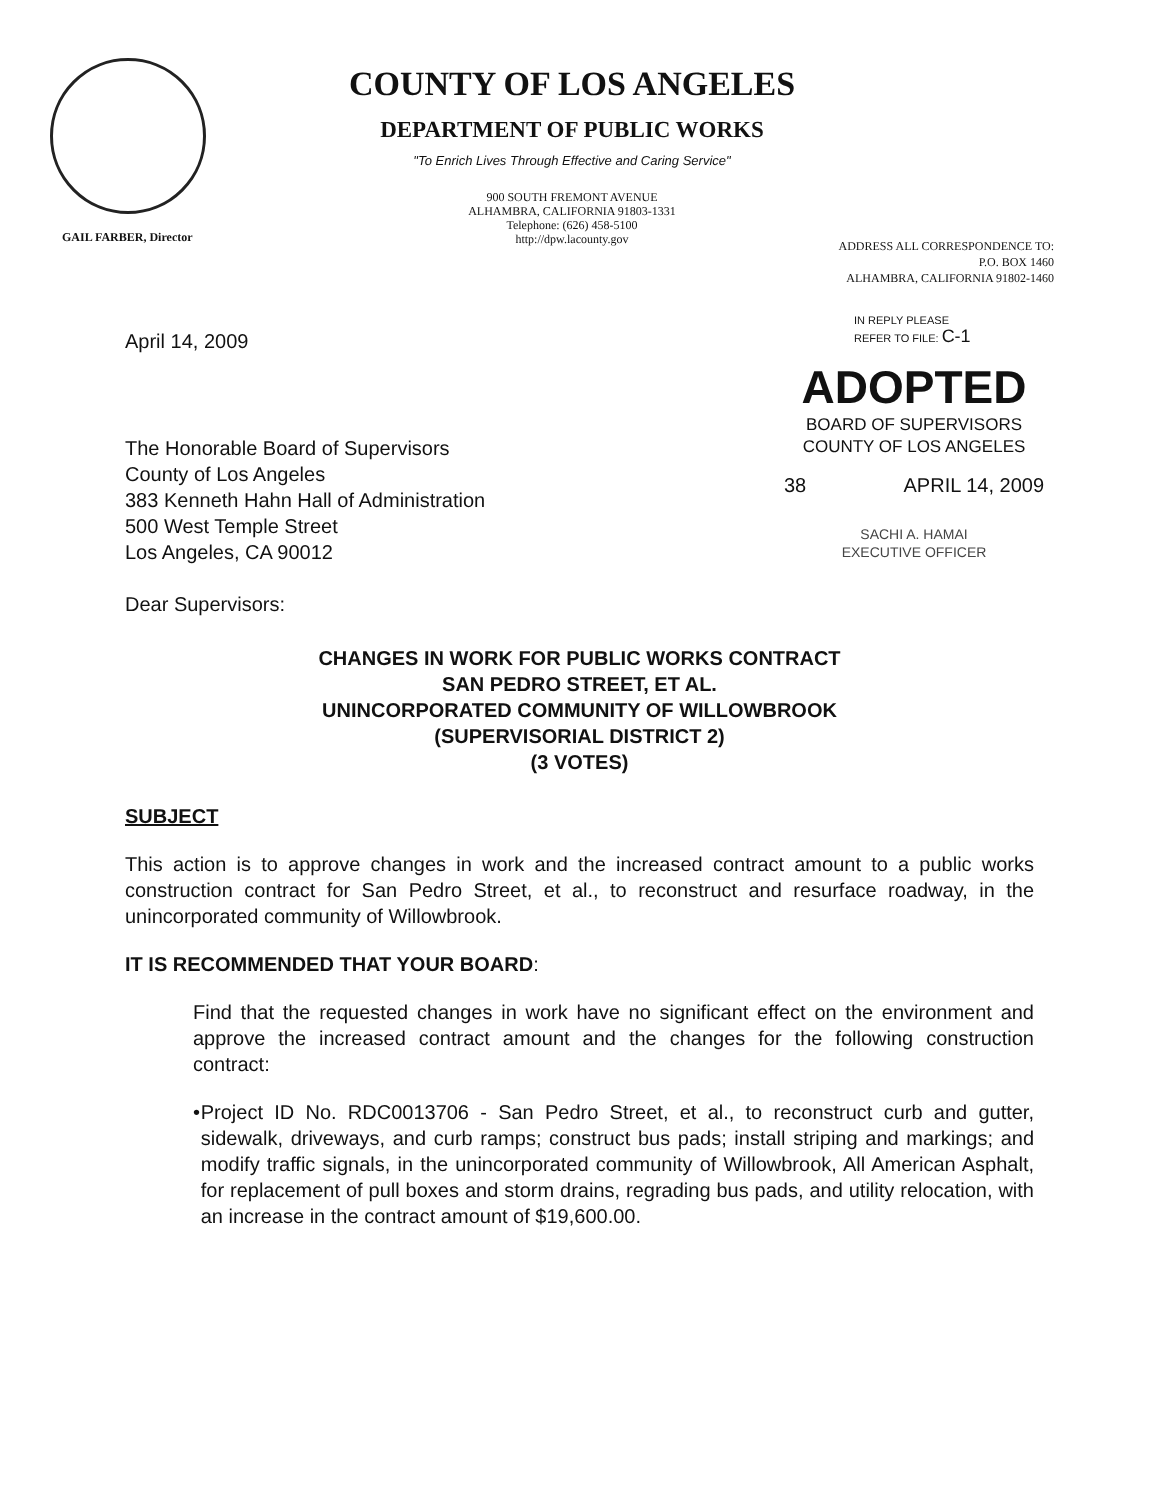GAIL FARBER, Director
COUNTY OF LOS ANGELES
DEPARTMENT OF PUBLIC WORKS
"To Enrich Lives Through Effective and Caring Service"
900 SOUTH FREMONT AVENUE
ALHAMBRA, CALIFORNIA 91803-1331
Telephone: (626) 458-5100
http://dpw.lacounty.gov
ADDRESS ALL CORRESPONDENCE TO:
P.O. BOX 1460
ALHAMBRA, CALIFORNIA 91802-1460
April 14, 2009
IN REPLY PLEASE
REFER TO FILE: C-1
The Honorable Board of Supervisors
County of Los Angeles
383 Kenneth Hahn Hall of Administration
500 West Temple Street
Los Angeles, CA 90012
Dear Supervisors:
ADOPTED
BOARD OF SUPERVISORS
COUNTY OF LOS ANGELES
38 APRIL 14, 2009
SACHI A. HAMAI
EXECUTIVE OFFICER
CHANGES IN WORK FOR PUBLIC WORKS CONTRACT
SAN PEDRO STREET, ET AL.
UNINCORPORATED COMMUNITY OF WILLOWBROOK
(SUPERVISORIAL DISTRICT 2)
(3 VOTES)
SUBJECT
This action is to approve changes in work and the increased contract amount to a public works construction contract for San Pedro Street, et al., to reconstruct and resurface roadway, in the unincorporated community of Willowbrook.
IT IS RECOMMENDED THAT YOUR BOARD:
Find that the requested changes in work have no significant effect on the environment and approve the increased contract amount and the changes for the following construction contract:
• Project ID No. RDC0013706 - San Pedro Street, et al., to reconstruct curb and gutter, sidewalk, driveways, and curb ramps; construct bus pads; install striping and markings; and modify traffic signals, in the unincorporated community of Willowbrook, All American Asphalt, for replacement of pull boxes and storm drains, regrading bus pads, and utility relocation, with an increase in the contract amount of $19,600.00.